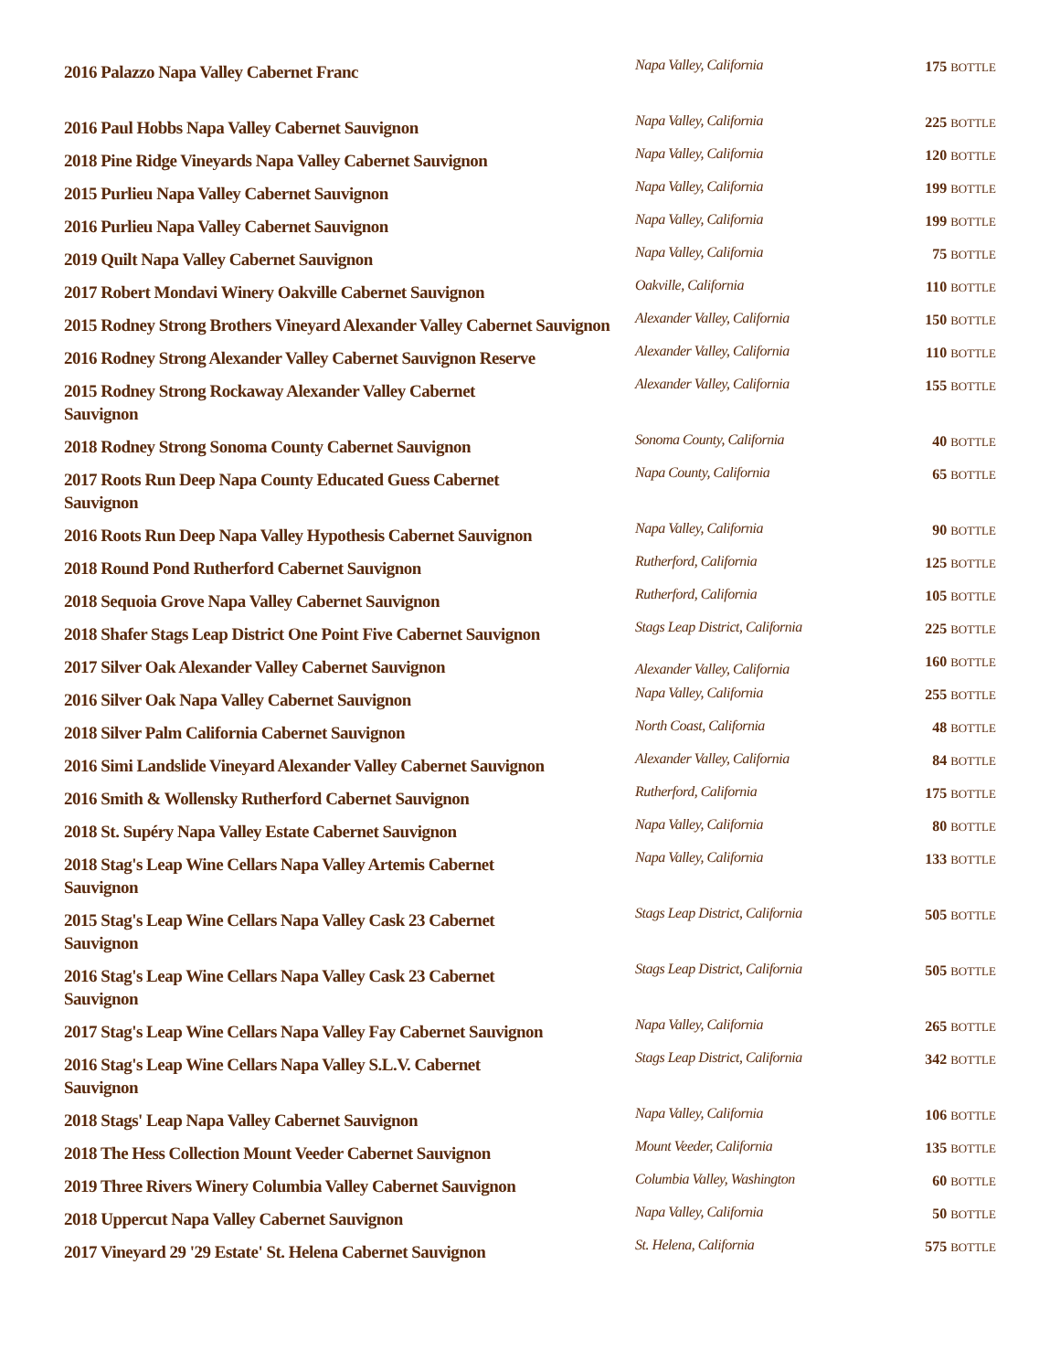| 2016 Palazzo Napa Valley Cabernet Franc | Napa Valley, California | 175 BOTTLE |
| 2016 Paul Hobbs Napa Valley Cabernet Sauvignon | Napa Valley, California | 225 BOTTLE |
| 2018 Pine Ridge Vineyards Napa Valley Cabernet Sauvignon | Napa Valley, California | 120 BOTTLE |
| 2015 Purlieu Napa Valley Cabernet Sauvignon | Napa Valley, California | 199 BOTTLE |
| 2016 Purlieu Napa Valley Cabernet Sauvignon | Napa Valley, California | 199 BOTTLE |
| 2019 Quilt Napa Valley Cabernet Sauvignon | Napa Valley, California | 75 BOTTLE |
| 2017 Robert Mondavi Winery Oakville Cabernet Sauvignon | Oakville, California | 110 BOTTLE |
| 2015 Rodney Strong Brothers Vineyard Alexander Valley Cabernet Sauvignon | Alexander Valley, California | 150 BOTTLE |
| 2016 Rodney Strong Alexander Valley Cabernet Sauvignon Reserve | Alexander Valley, California | 110 BOTTLE |
| 2015 Rodney Strong Rockaway Alexander Valley Cabernet Sauvignon | Alexander Valley, California | 155 BOTTLE |
| 2018 Rodney Strong Sonoma County Cabernet Sauvignon | Sonoma County, California | 40 BOTTLE |
| 2017 Roots Run Deep Napa County Educated Guess Cabernet Sauvignon | Napa County, California | 65 BOTTLE |
| 2016 Roots Run Deep Napa Valley Hypothesis Cabernet Sauvignon | Napa Valley, California | 90 BOTTLE |
| 2018 Round Pond Rutherford Cabernet Sauvignon | Rutherford, California | 125 BOTTLE |
| 2018 Sequoia Grove Napa Valley Cabernet Sauvignon | Rutherford, California | 105 BOTTLE |
| 2018 Shafer Stags Leap District One Point Five Cabernet Sauvignon | Stags Leap District, California | 225 BOTTLE |
| 2017 Silver Oak Alexander Valley Cabernet Sauvignon | Alexander Valley, California | 160 BOTTLE |
| 2016 Silver Oak Napa Valley Cabernet Sauvignon | Napa Valley, California | 255 BOTTLE |
| 2018 Silver Palm California Cabernet Sauvignon | North Coast, California | 48 BOTTLE |
| 2016 Simi Landslide Vineyard Alexander Valley Cabernet Sauvignon | Alexander Valley, California | 84 BOTTLE |
| 2016 Smith & Wollensky Rutherford Cabernet Sauvignon | Rutherford, California | 175 BOTTLE |
| 2018 St. Supéry Napa Valley Estate Cabernet Sauvignon | Napa Valley, California | 80 BOTTLE |
| 2018 Stag's Leap Wine Cellars Napa Valley Artemis Cabernet Sauvignon | Napa Valley, California | 133 BOTTLE |
| 2015 Stag's Leap Wine Cellars Napa Valley Cask 23 Cabernet Sauvignon | Stags Leap District, California | 505 BOTTLE |
| 2016 Stag's Leap Wine Cellars Napa Valley Cask 23 Cabernet Sauvignon | Stags Leap District, California | 505 BOTTLE |
| 2017 Stag's Leap Wine Cellars Napa Valley Fay Cabernet Sauvignon | Napa Valley, California | 265 BOTTLE |
| 2016 Stag's Leap Wine Cellars Napa Valley S.L.V. Cabernet Sauvignon | Stags Leap District, California | 342 BOTTLE |
| 2018 Stags' Leap Napa Valley Cabernet Sauvignon | Napa Valley, California | 106 BOTTLE |
| 2018 The Hess Collection Mount Veeder Cabernet Sauvignon | Mount Veeder, California | 135 BOTTLE |
| 2019 Three Rivers Winery Columbia Valley Cabernet Sauvignon | Columbia Valley, Washington | 60 BOTTLE |
| 2018 Uppercut Napa Valley Cabernet Sauvignon | Napa Valley, California | 50 BOTTLE |
| 2017 Vineyard 29 '29 Estate' St. Helena Cabernet Sauvignon | St. Helena, California | 575 BOTTLE |